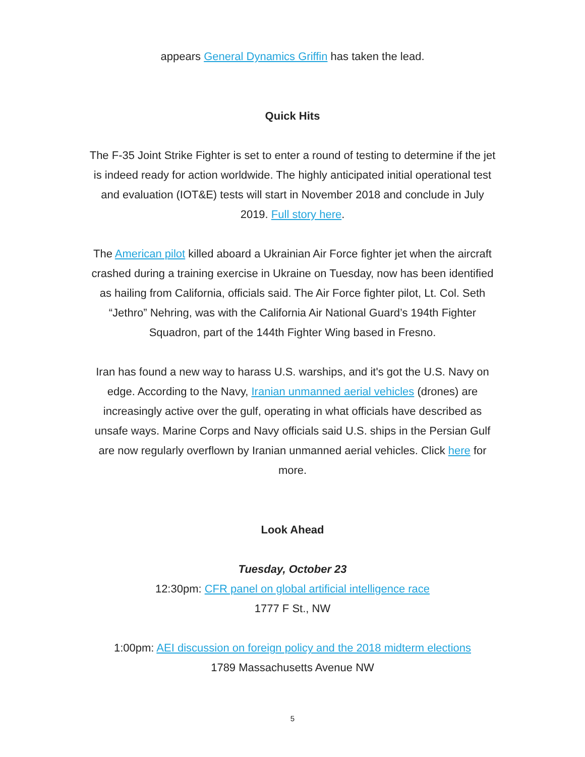appears General Dynamics Griffin has taken the lead.
Quick Hits
The F-35 Joint Strike Fighter is set to enter a round of testing to determine if the jet is indeed ready for action worldwide. The highly anticipated initial operational test and evaluation (IOT&E) tests will start in November 2018 and conclude in July 2019. Full story here.
The American pilot killed aboard a Ukrainian Air Force fighter jet when the aircraft crashed during a training exercise in Ukraine on Tuesday, now has been identified as hailing from California, officials said. The Air Force fighter pilot, Lt. Col. Seth “Jethro” Nehring, was with the California Air National Guard’s 194th Fighter Squadron, part of the 144th Fighter Wing based in Fresno.
Iran has found a new way to harass U.S. warships, and it's got the U.S. Navy on edge. According to the Navy, Iranian unmanned aerial vehicles (drones) are increasingly active over the gulf, operating in what officials have described as unsafe ways. Marine Corps and Navy officials said U.S. ships in the Persian Gulf are now regularly overflown by Iranian unmanned aerial vehicles. Click here for more.
Look Ahead
Tuesday, October 23
12:30pm: CFR panel on global artificial intelligence race
1777 F St., NW
1:00pm: AEI discussion on foreign policy and the 2018 midterm elections
1789 Massachusetts Avenue NW
5